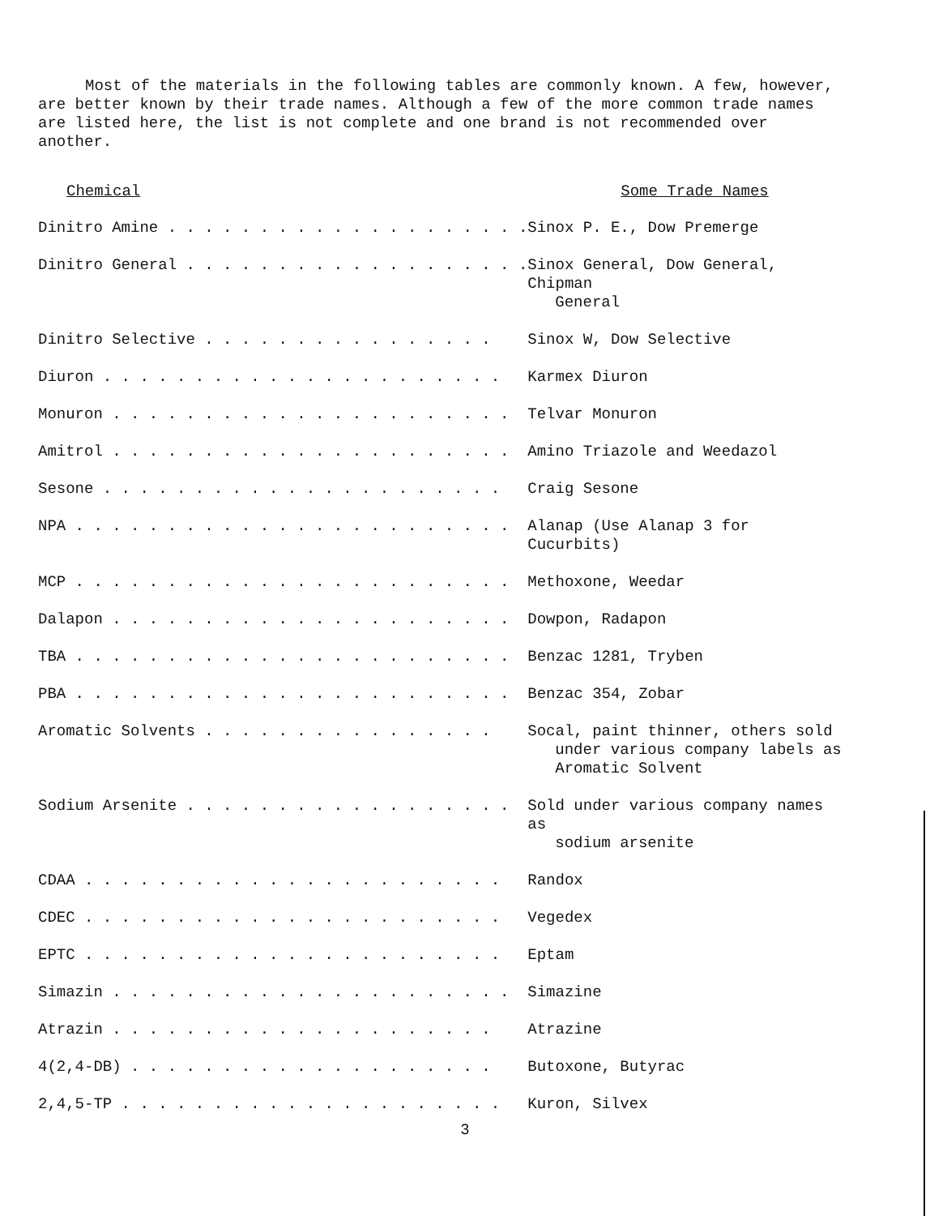Most of the materials in the following tables are commonly known. A few, however, are better known by their trade names. Although a few of the more common trade names are listed here, the list is not complete and one brand is not recommended over another.
| Chemical | Some Trade Names |
| --- | --- |
| Dinitro Amine . . . . . . . . . . . . . . . . . . . . | Sinox P. E., Dow Premerge |
| Dinitro General . . . . . . . . . . . . . . . . . . . | Sinox General, Dow General, Chipman General |
| Dinitro Selective . . . . . . . . . . . . . . . . | Sinox W, Dow Selective |
| Diuron . . . . . . . . . . . . . . . . . . . . . . | Karmex Diuron |
| Monuron . . . . . . . . . . . . . . . . . . . . . . | Telvar Monuron |
| Amitrol . . . . . . . . . . . . . . . . . . . . . . | Amino Triazole and Weedazol |
| Sesone . . . . . . . . . . . . . . . . . . . . . . | Craig Sesone |
| NPA . . . . . . . . . . . . . . . . . . . . . . . . | Alanap (Use Alanap 3 for Cucurbits) |
| MCP . . . . . . . . . . . . . . . . . . . . . . . . | Methoxone, Weedar |
| Dalapon . . . . . . . . . . . . . . . . . . . . . . | Dowpon, Radapon |
| TBA . . . . . . . . . . . . . . . . . . . . . . . . | Benzac 1281, Tryben |
| PBA . . . . . . . . . . . . . . . . . . . . . . . . | Benzac 354, Zobar |
| Aromatic Solvents . . . . . . . . . . . . . . . . | Socal, paint thinner, others sold under various company labels as Aromatic Solvent |
| Sodium Arsenite . . . . . . . . . . . . . . . . . . | Sold under various company names as sodium arsenite |
| CDAA . . . . . . . . . . . . . . . . . . . . . . . | Randox |
| CDEC . . . . . . . . . . . . . . . . . . . . . . . | Vegedex |
| EPTC . . . . . . . . . . . . . . . . . . . . . . . | Eptam |
| Simazin . . . . . . . . . . . . . . . . . . . . . . | Simazine |
| Atrazin . . . . . . . . . . . . . . . . . . . . . | Atrazine |
| 4(2,4-DB) . . . . . . . . . . . . . . . . . . . . | Butoxone, Butyrac |
| 2,4,5-TP . . . . . . . . . . . . . . . . . . . . . | Kuron, Silvex |
3